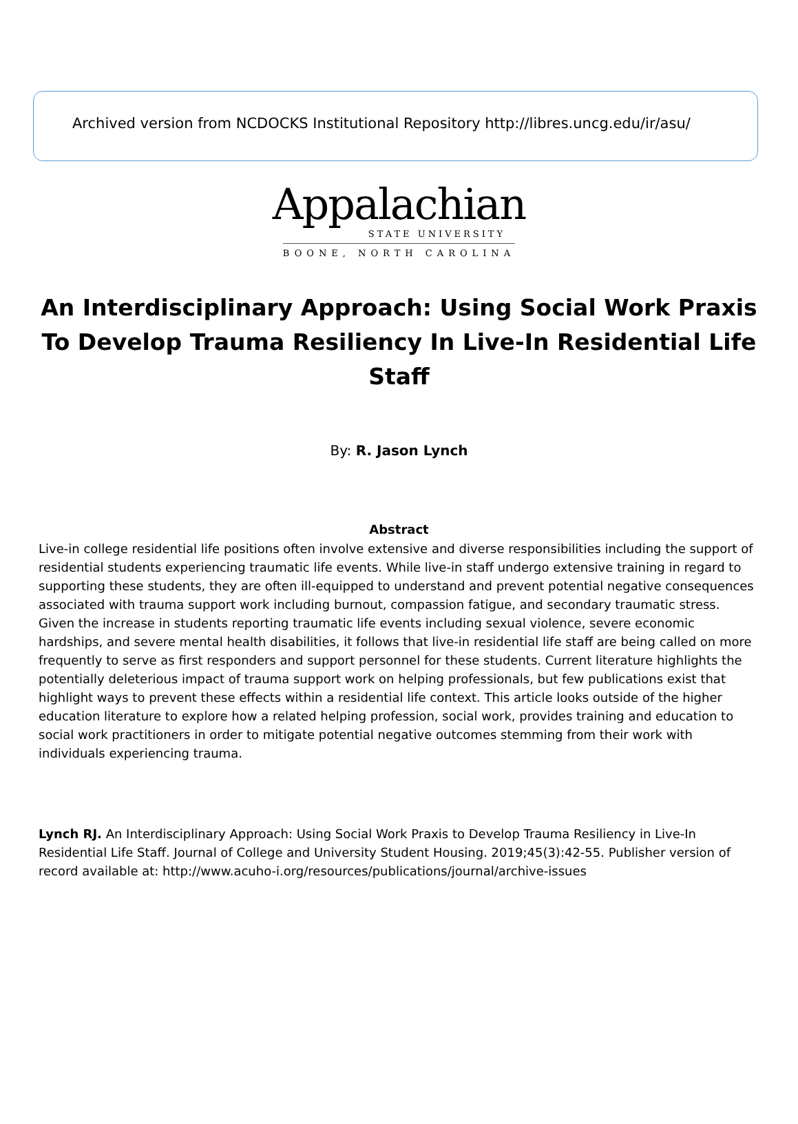Archived version from NCDOCKS Institutional Repository http://libres.uncg.edu/ir/asu/
Appalachian
STATE UNIVERSITY
BOONE, NORTH CAROLINA
An Interdisciplinary Approach: Using Social Work Praxis To Develop Trauma Resiliency In Live-In Residential Life Staff
By: R. Jason Lynch
Abstract
Live-in college residential life positions often involve extensive and diverse responsibilities including the support of residential students experiencing traumatic life events. While live-in staff undergo extensive training in regard to supporting these students, they are often ill-equipped to understand and prevent potential negative consequences associated with trauma support work including burnout, compassion fatigue, and secondary traumatic stress. Given the increase in students reporting traumatic life events including sexual violence, severe economic hardships, and severe mental health disabilities, it follows that live-in residential life staff are being called on more frequently to serve as first responders and support personnel for these students. Current literature highlights the potentially deleterious impact of trauma support work on helping professionals, but few publications exist that highlight ways to prevent these effects within a residential life context. This article looks outside of the higher education literature to explore how a related helping profession, social work, provides training and education to social work practitioners in order to mitigate potential negative outcomes stemming from their work with individuals experiencing trauma.
Lynch RJ. An Interdisciplinary Approach: Using Social Work Praxis to Develop Trauma Resiliency in Live-In Residential Life Staff. Journal of College and University Student Housing. 2019;45(3):42-55. Publisher version of record available at: http://www.acuho-i.org/resources/publications/journal/archive-issues